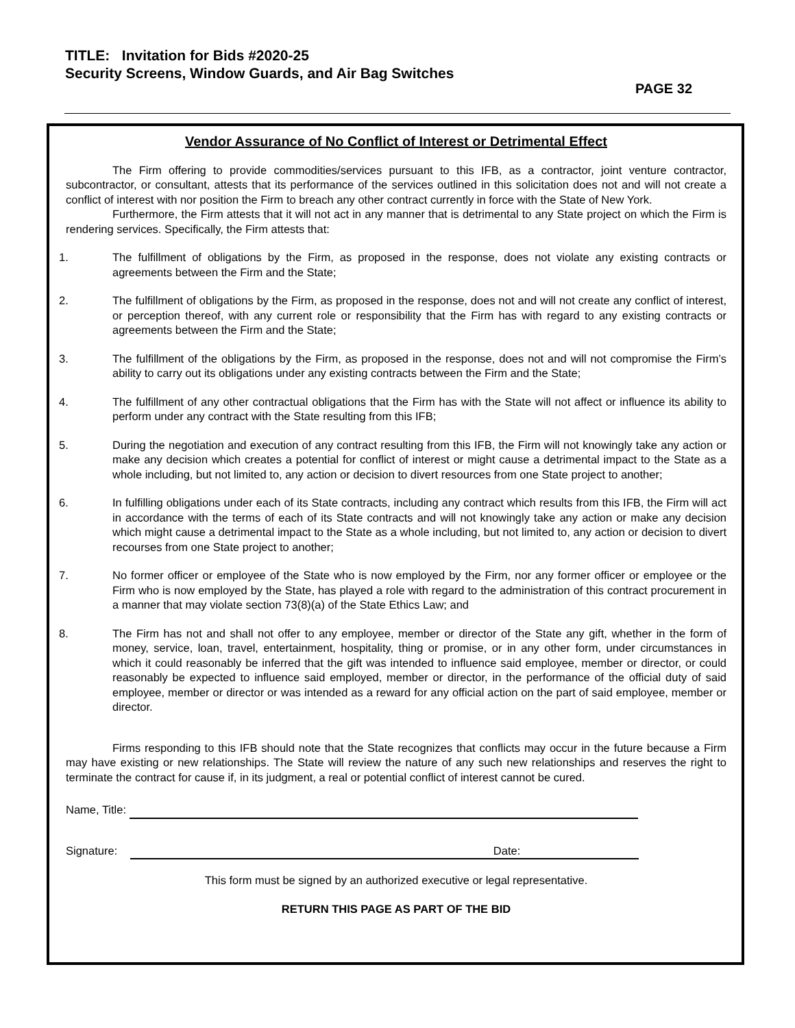TITLE: Invitation for Bids #2020-25
Security Screens, Window Guards, and Air Bag Switches
PAGE 32
Vendor Assurance of No Conflict of Interest or Detrimental Effect
The Firm offering to provide commodities/services pursuant to this IFB, as a contractor, joint venture contractor, subcontractor, or consultant, attests that its performance of the services outlined in this solicitation does not and will not create a conflict of interest with nor position the Firm to breach any other contract currently in force with the State of New York.
Furthermore, the Firm attests that it will not act in any manner that is detrimental to any State project on which the Firm is rendering services. Specifically, the Firm attests that:
1. The fulfillment of obligations by the Firm, as proposed in the response, does not violate any existing contracts or agreements between the Firm and the State;
2. The fulfillment of obligations by the Firm, as proposed in the response, does not and will not create any conflict of interest, or perception thereof, with any current role or responsibility that the Firm has with regard to any existing contracts or agreements between the Firm and the State;
3. The fulfillment of the obligations by the Firm, as proposed in the response, does not and will not compromise the Firm’s ability to carry out its obligations under any existing contracts between the Firm and the State;
4. The fulfillment of any other contractual obligations that the Firm has with the State will not affect or influence its ability to perform under any contract with the State resulting from this IFB;
5. During the negotiation and execution of any contract resulting from this IFB, the Firm will not knowingly take any action or make any decision which creates a potential for conflict of interest or might cause a detrimental impact to the State as a whole including, but not limited to, any action or decision to divert resources from one State project to another;
6. In fulfilling obligations under each of its State contracts, including any contract which results from this IFB, the Firm will act in accordance with the terms of each of its State contracts and will not knowingly take any action or make any decision which might cause a detrimental impact to the State as a whole including, but not limited to, any action or decision to divert recourses from one State project to another;
7. No former officer or employee of the State who is now employed by the Firm, nor any former officer or employee or the Firm who is now employed by the State, has played a role with regard to the administration of this contract procurement in a manner that may violate section 73(8)(a) of the State Ethics Law; and
8. The Firm has not and shall not offer to any employee, member or director of the State any gift, whether in the form of money, service, loan, travel, entertainment, hospitality, thing or promise, or in any other form, under circumstances in which it could reasonably be inferred that the gift was intended to influence said employee, member or director, or could reasonably be expected to influence said employed, member or director, in the performance of the official duty of said employee, member or director or was intended as a reward for any official action on the part of said employee, member or director.
Firms responding to this IFB should note that the State recognizes that conflicts may occur in the future because a Firm may have existing or new relationships. The State will review the nature of any such new relationships and reserves the right to terminate the contract for cause if, in its judgment, a real or potential conflict of interest cannot be cured.
Name, Title:
Signature: Date:
This form must be signed by an authorized executive or legal representative.
RETURN THIS PAGE AS PART OF THE BID